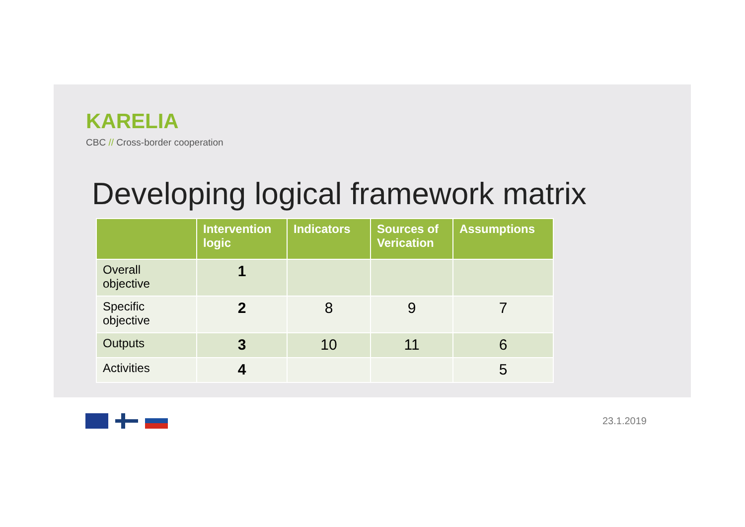KAREL​IA
CBC // Cross-border cooperation
Developing logical framework matrix
| | Intervention logic | Indicators | Sources of Verication | Assumptions |
| --- | --- | --- | --- | --- |
| Overall objective | 1 | | | |
| Specific objective | 2 | 8 | 9 | 7 |
| Outputs | 3 | 10 | 11 | 6 |
| Activities | 4 | | | 5 |
23.1.2019